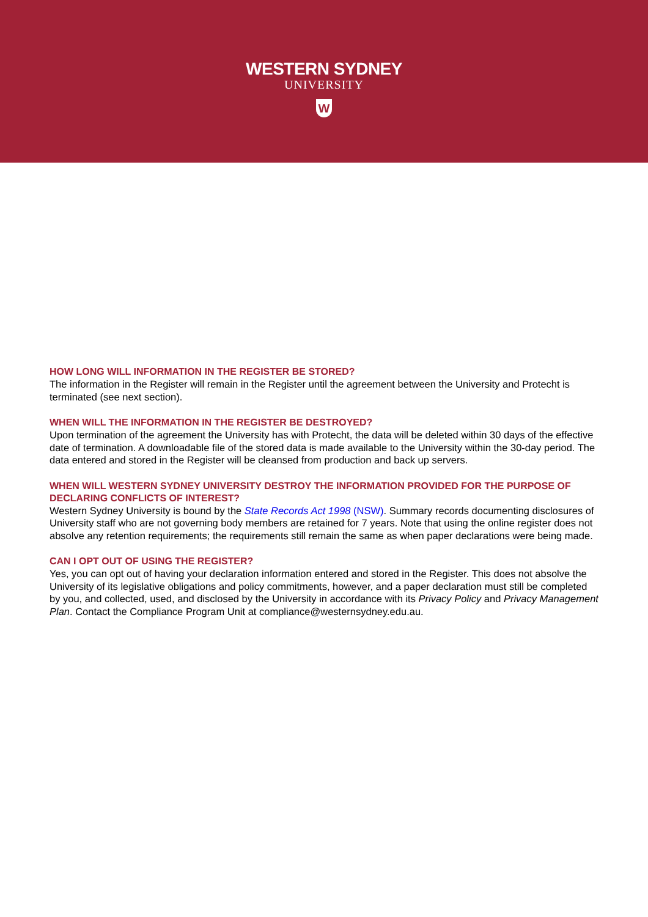WESTERN SYDNEY
UNIVERSITY
W
HOW LONG WILL INFORMATION IN THE REGISTER BE STORED?
The information in the Register will remain in the Register until the agreement between the University and Protecht is terminated (see next section).
WHEN WILL THE INFORMATION IN THE REGISTER BE DESTROYED?
Upon termination of the agreement the University has with Protecht, the data will be deleted within 30 days of the effective date of termination. A downloadable file of the stored data is made available to the University within the 30-day period. The data entered and stored in the Register will be cleansed from production and back up servers.
WHEN WILL WESTERN SYDNEY UNIVERSITY DESTROY THE INFORMATION PROVIDED FOR THE PURPOSE OF DECLARING CONFLICTS OF INTEREST?
Western Sydney University is bound by the State Records Act 1998 (NSW). Summary records documenting disclosures of University staff who are not governing body members are retained for 7 years. Note that using the online register does not absolve any retention requirements; the requirements still remain the same as when paper declarations were being made.
CAN I OPT OUT OF USING THE REGISTER?
Yes, you can opt out of having your declaration information entered and stored in the Register. This does not absolve the University of its legislative obligations and policy commitments, however, and a paper declaration must still be completed by you, and collected, used, and disclosed by the University in accordance with its Privacy Policy and Privacy Management Plan. Contact the Compliance Program Unit at compliance@westernsydney.edu.au.